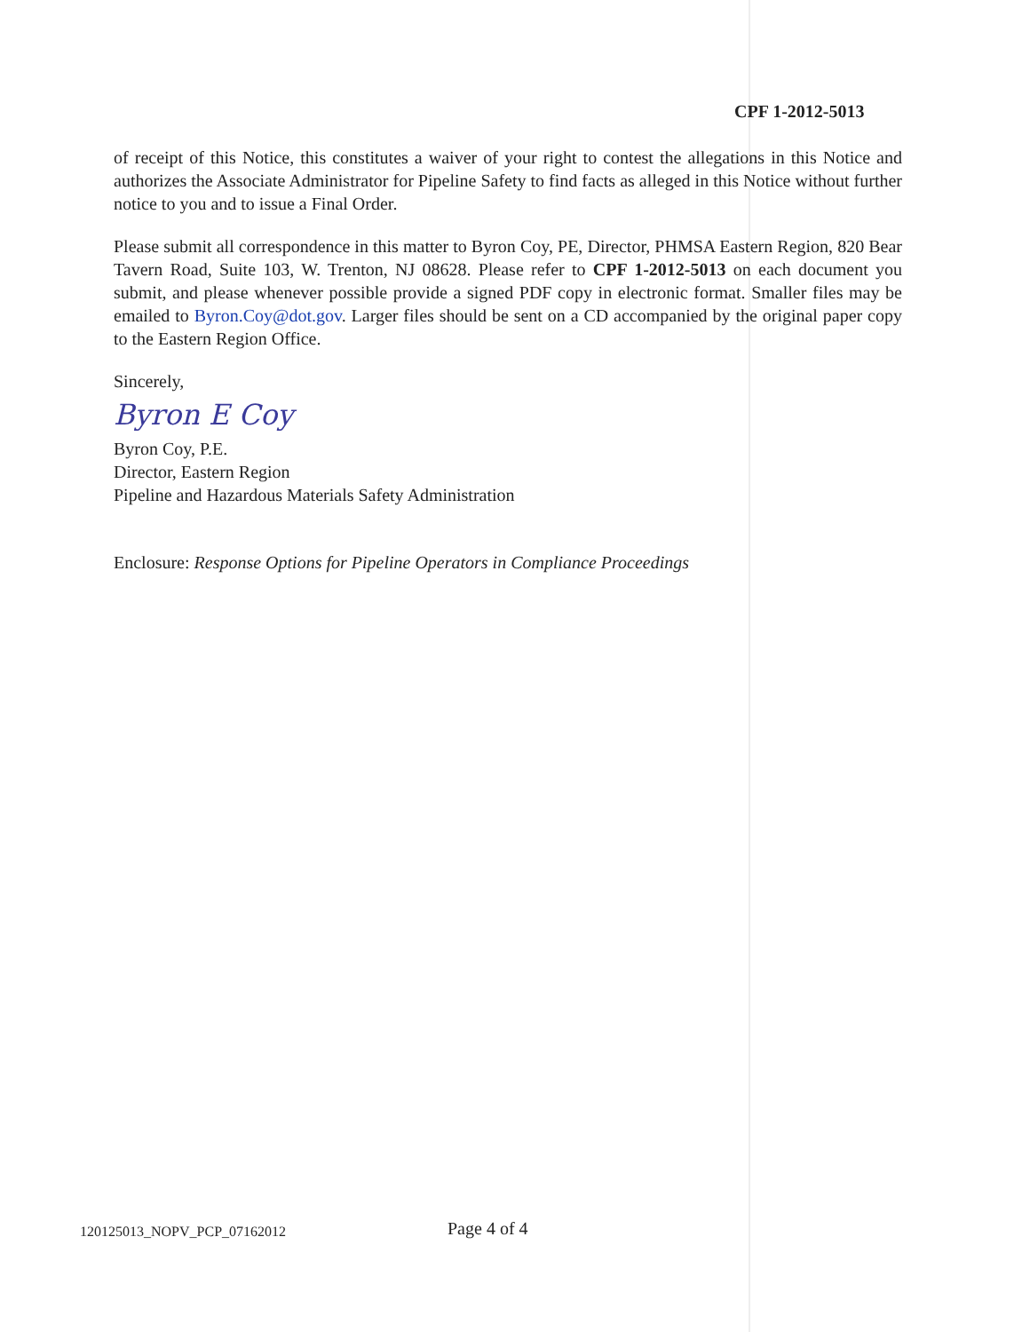CPF 1-2012-5013
of receipt of this Notice, this constitutes a waiver of your right to contest the allegations in this Notice and authorizes the Associate Administrator for Pipeline Safety to find facts as alleged in this Notice without further notice to you and to issue a Final Order.
Please submit all correspondence in this matter to Byron Coy, PE, Director, PHMSA Eastern Region, 820 Bear Tavern Road, Suite 103, W. Trenton, NJ 08628. Please refer to CPF 1-2012-5013 on each document you submit, and please whenever possible provide a signed PDF copy in electronic format. Smaller files may be emailed to Byron.Coy@dot.gov. Larger files should be sent on a CD accompanied by the original paper copy to the Eastern Region Office.
Sincerely,
Byron E Coy
Byron Coy, P.E.
Director, Eastern Region
Pipeline and Hazardous Materials Safety Administration
Enclosure: Response Options for Pipeline Operators in Compliance Proceedings
120125013_NOPV_PCP_07162012
Page 4 of 4